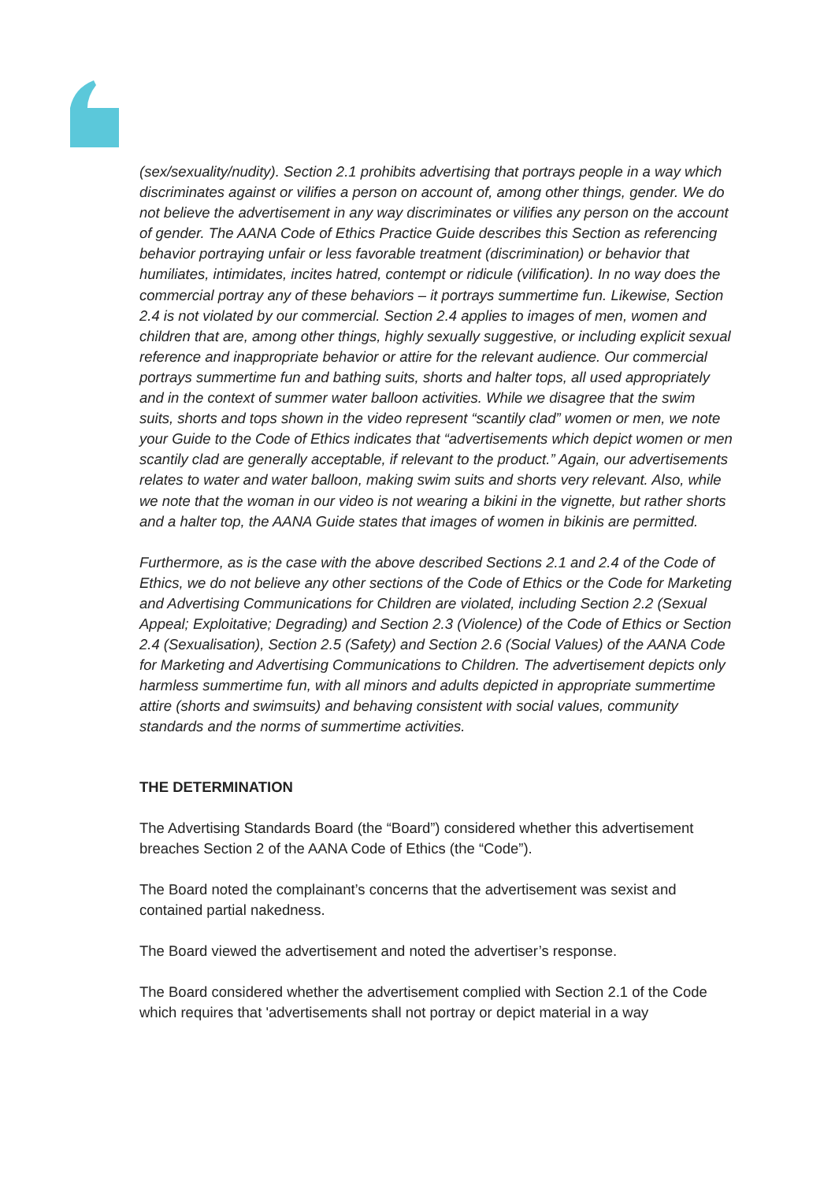(sex/sexuality/nudity). Section 2.1 prohibits advertising that portrays people in a way which discriminates against or vilifies a person on account of, among other things, gender. We do not believe the advertisement in any way discriminates or vilifies any person on the account of gender. The AANA Code of Ethics Practice Guide describes this Section as referencing behavior portraying unfair or less favorable treatment (discrimination) or behavior that humiliates, intimidates, incites hatred, contempt or ridicule (vilification). In no way does the commercial portray any of these behaviors – it portrays summertime fun. Likewise, Section 2.4 is not violated by our commercial. Section 2.4 applies to images of men, women and children that are, among other things, highly sexually suggestive, or including explicit sexual reference and inappropriate behavior or attire for the relevant audience. Our commercial portrays summertime fun and bathing suits, shorts and halter tops, all used appropriately and in the context of summer water balloon activities. While we disagree that the swim suits, shorts and tops shown in the video represent “scantily clad” women or men, we note your Guide to the Code of Ethics indicates that “advertisements which depict women or men scantily clad are generally acceptable, if relevant to the product.” Again, our advertisements relates to water and water balloon, making swim suits and shorts very relevant. Also, while we note that the woman in our video is not wearing a bikini in the vignette, but rather shorts and a halter top, the AANA Guide states that images of women in bikinis are permitted.
Furthermore, as is the case with the above described Sections 2.1 and 2.4 of the Code of Ethics, we do not believe any other sections of the Code of Ethics or the Code for Marketing and Advertising Communications for Children are violated, including Section 2.2 (Sexual Appeal; Exploitative; Degrading) and Section 2.3 (Violence) of the Code of Ethics or Section 2.4 (Sexualisation), Section 2.5 (Safety) and Section 2.6 (Social Values) of the AANA Code for Marketing and Advertising Communications to Children. The advertisement depicts only harmless summertime fun, with all minors and adults depicted in appropriate summertime attire (shorts and swimsuits) and behaving consistent with social values, community standards and the norms of summertime activities.
THE DETERMINATION
The Advertising Standards Board (the “Board”) considered whether this advertisement breaches Section 2 of the AANA Code of Ethics (the “Code”).
The Board noted the complainant’s concerns that the advertisement was sexist and contained partial nakedness.
The Board viewed the advertisement and noted the advertiser’s response.
The Board considered whether the advertisement complied with Section 2.1 of the Code which requires that 'advertisements shall not portray or depict material in a way